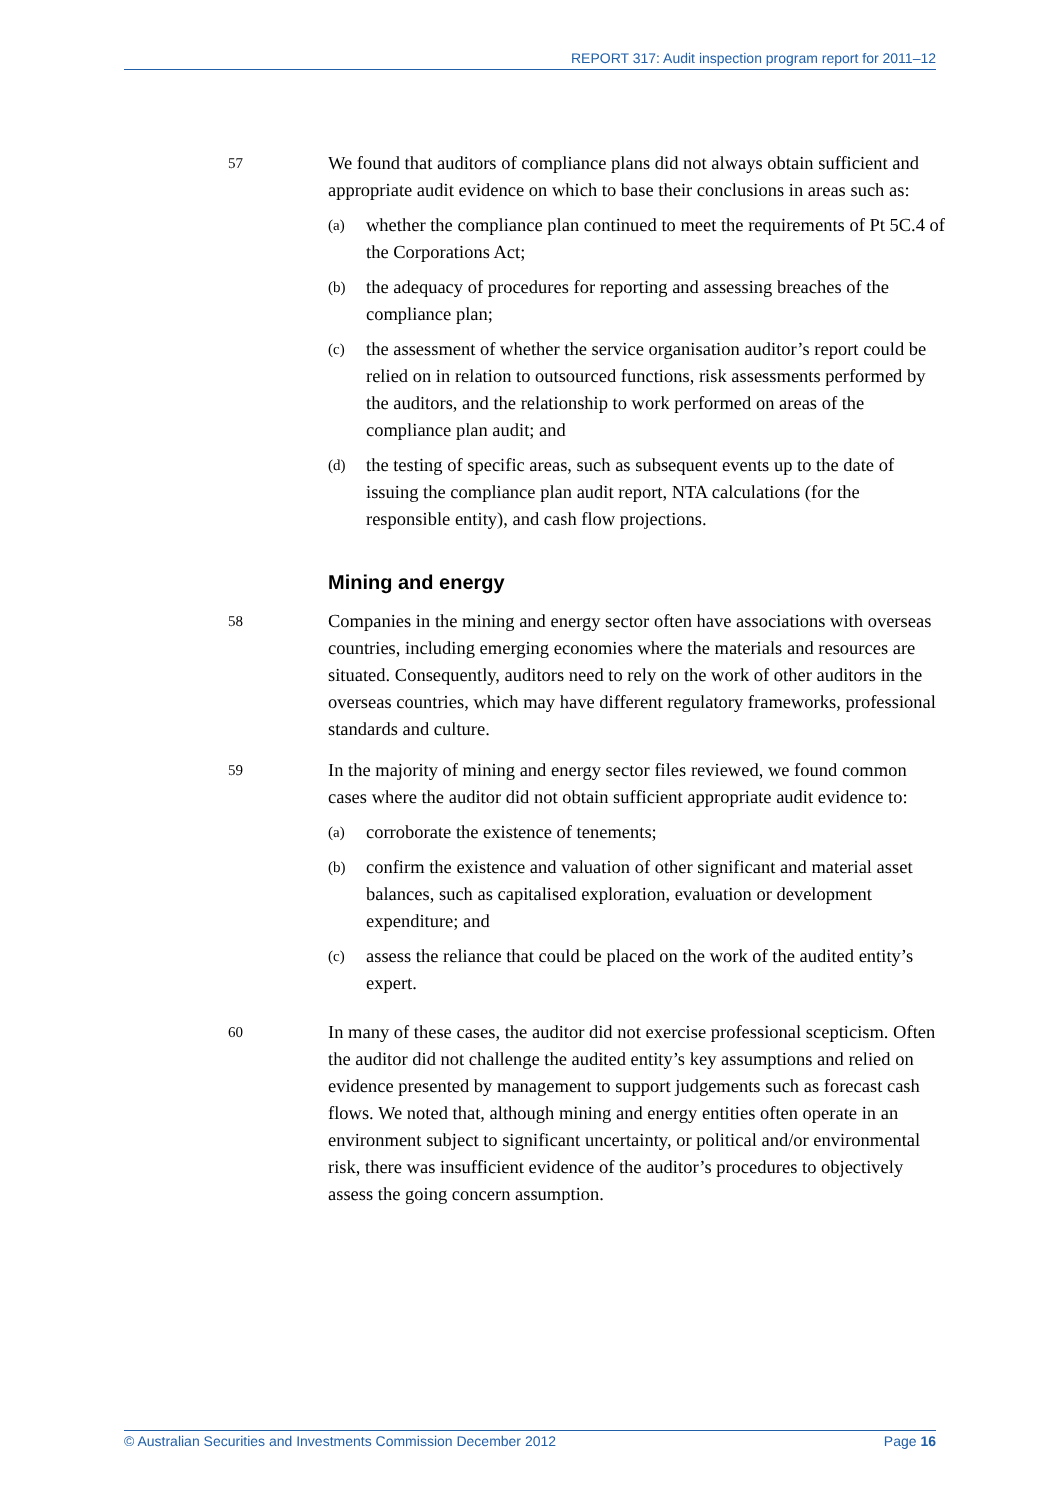REPORT 317: Audit inspection program report for 2011–12
57
We found that auditors of compliance plans did not always obtain sufficient and appropriate audit evidence on which to base their conclusions in areas such as:
(a)
whether the compliance plan continued to meet the requirements of Pt 5C.4 of the Corporations Act;
(b)
the adequacy of procedures for reporting and assessing breaches of the compliance plan;
(c)
the assessment of whether the service organisation auditor’s report could be relied on in relation to outsourced functions, risk assessments performed by the auditors, and the relationship to work performed on areas of the compliance plan audit; and
(d)
the testing of specific areas, such as subsequent events up to the date of issuing the compliance plan audit report, NTA calculations (for the responsible entity), and cash flow projections.
Mining and energy
58
Companies in the mining and energy sector often have associations with overseas countries, including emerging economies where the materials and resources are situated. Consequently, auditors need to rely on the work of other auditors in the overseas countries, which may have different regulatory frameworks, professional standards and culture.
59
In the majority of mining and energy sector files reviewed, we found common cases where the auditor did not obtain sufficient appropriate audit evidence to:
(a)
corroborate the existence of tenements;
(b)
confirm the existence and valuation of other significant and material asset balances, such as capitalised exploration, evaluation or development expenditure; and
(c)
assess the reliance that could be placed on the work of the audited entity’s expert.
60
In many of these cases, the auditor did not exercise professional scepticism. Often the auditor did not challenge the audited entity’s key assumptions and relied on evidence presented by management to support judgements such as forecast cash flows. We noted that, although mining and energy entities often operate in an environment subject to significant uncertainty, or political and/or environmental risk, there was insufficient evidence of the auditor’s procedures to objectively assess the going concern assumption.
© Australian Securities and Investments Commission December 2012 Page 16